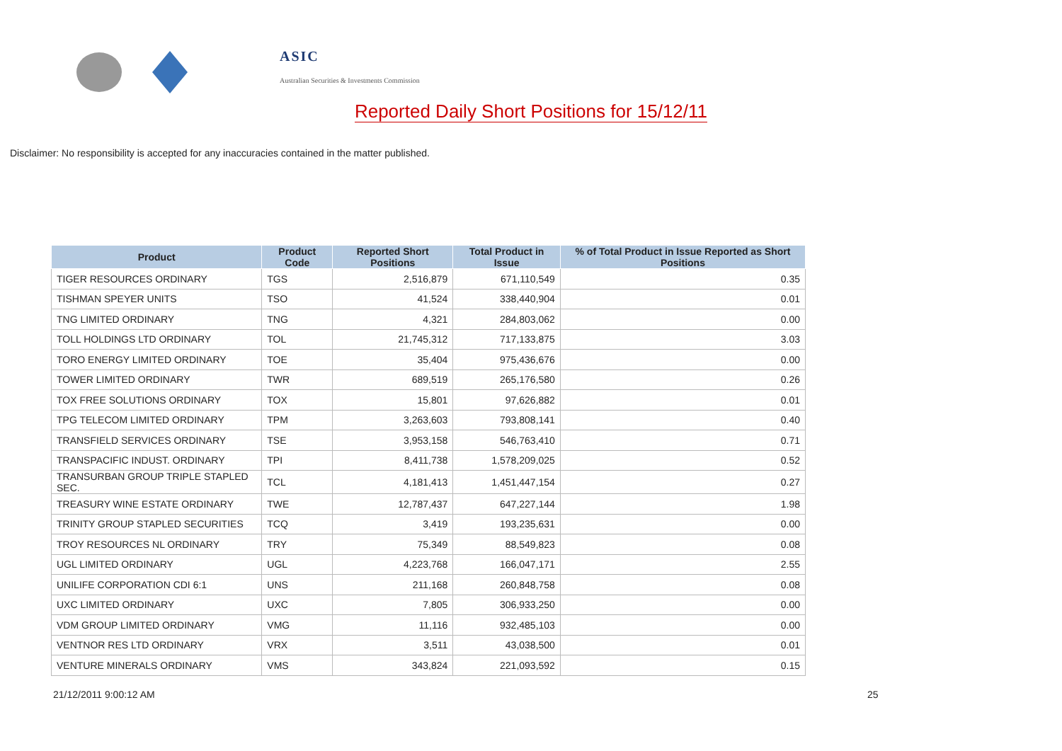ASIC
Australian Securities & Investments Commission
Reported Daily Short Positions for 15/12/11
Disclaimer: No responsibility is accepted for any inaccuracies contained in the matter published.
| Product | Product Code | Reported Short Positions | Total Product in Issue | % of Total Product in Issue Reported as Short Positions |
| --- | --- | --- | --- | --- |
| TIGER RESOURCES ORDINARY | TGS | 2,516,879 | 671,110,549 | 0.35 |
| TISHMAN SPEYER UNITS | TSO | 41,524 | 338,440,904 | 0.01 |
| TNG LIMITED ORDINARY | TNG | 4,321 | 284,803,062 | 0.00 |
| TOLL HOLDINGS LTD ORDINARY | TOL | 21,745,312 | 717,133,875 | 3.03 |
| TORO ENERGY LIMITED ORDINARY | TOE | 35,404 | 975,436,676 | 0.00 |
| TOWER LIMITED ORDINARY | TWR | 689,519 | 265,176,580 | 0.26 |
| TOX FREE SOLUTIONS ORDINARY | TOX | 15,801 | 97,626,882 | 0.01 |
| TPG TELECOM LIMITED ORDINARY | TPM | 3,263,603 | 793,808,141 | 0.40 |
| TRANSFIELD SERVICES ORDINARY | TSE | 3,953,158 | 546,763,410 | 0.71 |
| TRANSPACIFIC INDUST. ORDINARY | TPI | 8,411,738 | 1,578,209,025 | 0.52 |
| TRANSURBAN GROUP TRIPLE STAPLED SEC. | TCL | 4,181,413 | 1,451,447,154 | 0.27 |
| TREASURY WINE ESTATE ORDINARY | TWE | 12,787,437 | 647,227,144 | 1.98 |
| TRINITY GROUP STAPLED SECURITIES | TCQ | 3,419 | 193,235,631 | 0.00 |
| TROY RESOURCES NL ORDINARY | TRY | 75,349 | 88,549,823 | 0.08 |
| UGL LIMITED ORDINARY | UGL | 4,223,768 | 166,047,171 | 2.55 |
| UNILIFE CORPORATION CDI 6:1 | UNS | 211,168 | 260,848,758 | 0.08 |
| UXC LIMITED ORDINARY | UXC | 7,805 | 306,933,250 | 0.00 |
| VDM GROUP LIMITED ORDINARY | VMG | 11,116 | 932,485,103 | 0.00 |
| VENTNOR RES LTD ORDINARY | VRX | 3,511 | 43,038,500 | 0.01 |
| VENTURE MINERALS ORDINARY | VMS | 343,824 | 221,093,592 | 0.15 |
21/12/2011 9:00:12 AM 25